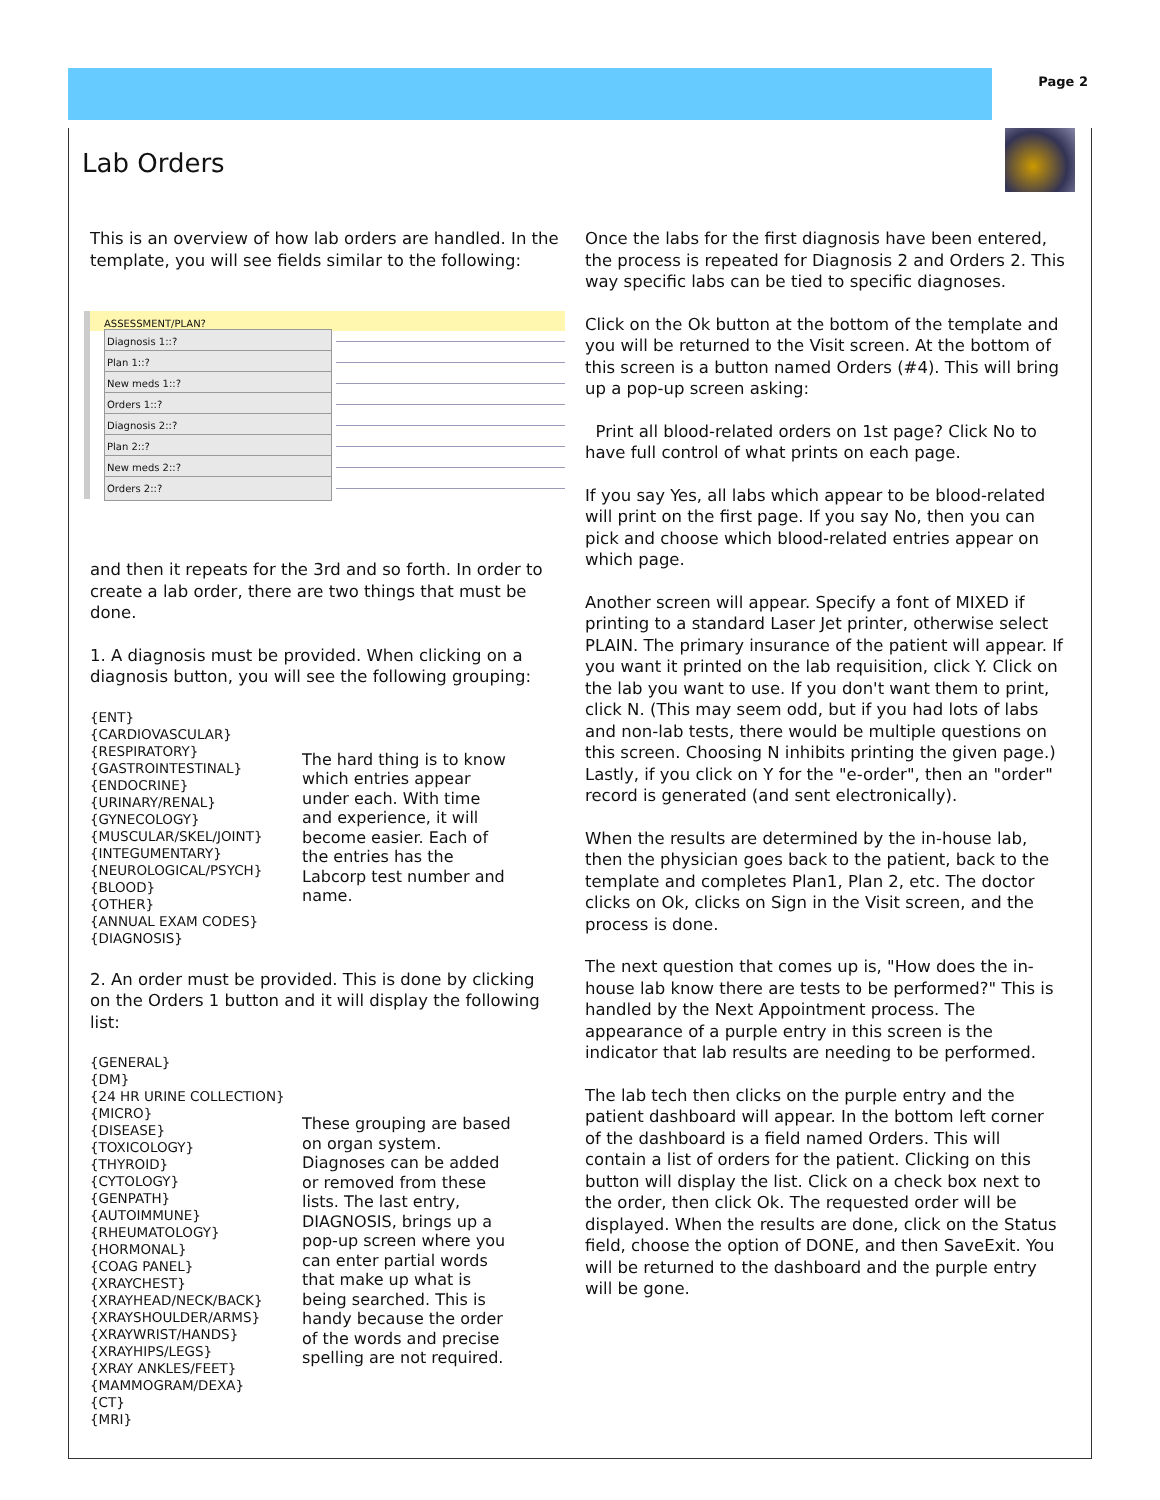Page 2
Lab Orders
This is an overview of how lab orders are handled. In the template, you will see fields similar to the following:
ASSESSMENT/PLAN?
Diagnosis 1::?
Plan 1::?
New meds 1::?
Orders 1::?
Diagnosis 2::?
Plan 2::?
New meds 2::?
Orders 2::?
and then it repeats for the 3rd and so forth. In order to create a lab order, there are two things that must be done.
1. A diagnosis must be provided. When clicking on a diagnosis button, you will see the following grouping:
{ENT}
{CARDIOVASCULAR}
{RESPIRATORY}
{GASTROINTESTINAL}
{ENDOCRINE}
{URINARY/RENAL}
{GYNECOLOGY}
{MUSCULAR/SKEL/JOINT}
{INTEGUMENTARY}
{NEUROLOGICAL/PSYCH}
{BLOOD}
{OTHER}
{ANNUAL EXAM CODES}
{DIAGNOSIS}
The hard thing is to know which entries appear under each. With time and experience, it will become easier. Each of the entries has the Labcorp test number and name.
2. An order must be provided. This is done by clicking on the Orders 1 button and it will display the following list:
{GENERAL}
{DM}
{24 HR URINE COLLECTION}
{MICRO}
{DISEASE}
{TOXICOLOGY}
{THYROID}
{CYTOLOGY}
{GENPATH}
{AUTOIMMUNE}
{RHEUMATOLOGY}
{HORMONAL}
{COAG PANEL}
{XRAYCHEST}
{XRAYHEAD/NECK/BACK}
{XRAYSHOULDER/ARMS}
{XRAYWRIST/HANDS}
{XRAYHIPS/LEGS}
{XRAY ANKLES/FEET}
{MAMMOGRAM/DEXA}
{CT}
{MRI}
These grouping are based on organ system. Diagnoses can be added or removed from these lists. The last entry, DIAGNOSIS, brings up a pop-up screen where you can enter partial words that make up what is being searched. This is handy because the order of the words and precise spelling are not required.
Once the labs for the first diagnosis have been entered, the process is repeated for Diagnosis 2 and Orders 2. This way specific labs can be tied to specific diagnoses.
Click on the Ok button at the bottom of the template and you will be returned to the Visit screen. At the bottom of this screen is a button named Orders (#4). This will bring up a pop-up screen asking:
Print all blood-related orders on 1st page? Click No to have full control of what prints on each page.
If you say Yes, all labs which appear to be blood-related will print on the first page. If you say No, then you can pick and choose which blood-related entries appear on which page.
Another screen will appear. Specify a font of MIXED if printing to a standard Laser Jet printer, otherwise select PLAIN. The primary insurance of the patient will appear. If you want it printed on the lab requisition, click Y. Click on the lab you want to use. If you don't want them to print, click N. (This may seem odd, but if you had lots of labs and non-lab tests, there would be multiple questions on this screen. Choosing N inhibits printing the given page.) Lastly, if you click on Y for the "e-order", then an "order" record is generated (and sent electronically).
When the results are determined by the in-house lab, then the physician goes back to the patient, back to the template and completes Plan1, Plan 2, etc. The doctor clicks on Ok, clicks on Sign in the Visit screen, and the process is done.
The next question that comes up is, "How does the in-house lab know there are tests to be performed?" This is handled by the Next Appointment process. The appearance of a purple entry in this screen is the indicator that lab results are needing to be performed.
The lab tech then clicks on the purple entry and the patient dashboard will appear. In the bottom left corner of the dashboard is a field named Orders. This will contain a list of orders for the patient. Clicking on this button will display the list. Click on a check box next to the order, then click Ok. The requested order will be displayed. When the results are done, click on the Status field, choose the option of DONE, and then SaveExit. You will be returned to the dashboard and the purple entry will be gone.